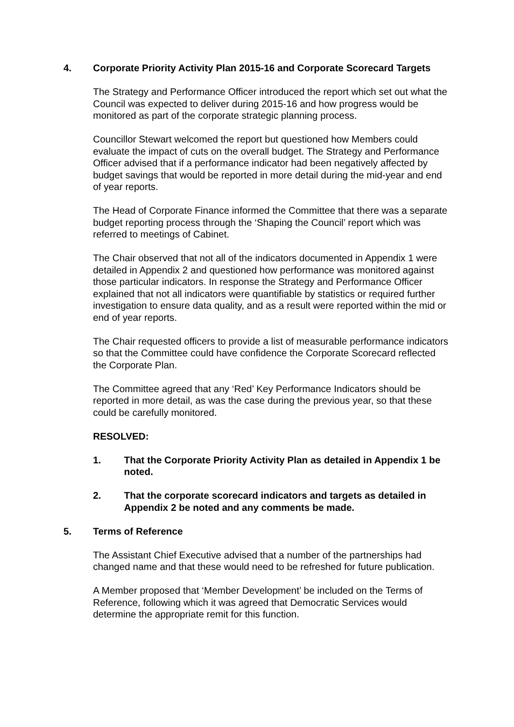4. Corporate Priority Activity Plan 2015-16 and Corporate Scorecard Targets
The Strategy and Performance Officer introduced the report which set out what the Council was expected to deliver during 2015-16 and how progress would be monitored as part of the corporate strategic planning process.
Councillor Stewart welcomed the report but questioned how Members could evaluate the impact of cuts on the overall budget. The Strategy and Performance Officer advised that if a performance indicator had been negatively affected by budget savings that would be reported in more detail during the mid-year and end of year reports.
The Head of Corporate Finance informed the Committee that there was a separate budget reporting process through the ‘Shaping the Council’ report which was referred to meetings of Cabinet.
The Chair observed that not all of the indicators documented in Appendix 1 were detailed in Appendix 2 and questioned how performance was monitored against those particular indicators. In response the Strategy and Performance Officer explained that not all indicators were quantifiable by statistics or required further investigation to ensure data quality, and as a result were reported within the mid or end of year reports.
The Chair requested officers to provide a list of measurable performance indicators so that the Committee could have confidence the Corporate Scorecard reflected the Corporate Plan.
The Committee agreed that any ‘Red’ Key Performance Indicators should be reported in more detail, as was the case during the previous year, so that these could be carefully monitored.
RESOLVED:
1. That the Corporate Priority Activity Plan as detailed in Appendix 1 be noted.
2. That the corporate scorecard indicators and targets as detailed in Appendix 2 be noted and any comments be made.
5. Terms of Reference
The Assistant Chief Executive advised that a number of the partnerships had changed name and that these would need to be refreshed for future publication.
A Member proposed that ‘Member Development’ be included on the Terms of Reference, following which it was agreed that Democratic Services would determine the appropriate remit for this function.